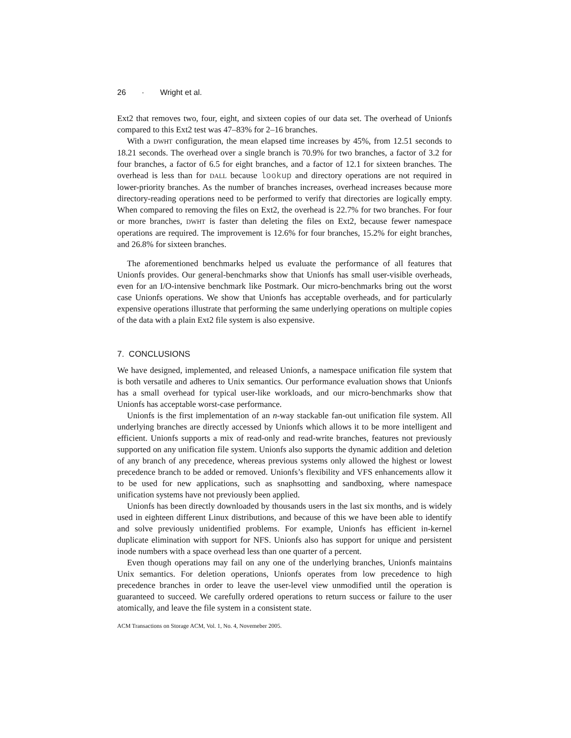26 · Wright et al.
Ext2 that removes two, four, eight, and sixteen copies of our data set. The overhead of Unionfs compared to this Ext2 test was 47–83% for 2–16 branches.
With a DWHT configuration, the mean elapsed time increases by 45%, from 12.51 seconds to 18.21 seconds. The overhead over a single branch is 70.9% for two branches, a factor of 3.2 for four branches, a factor of 6.5 for eight branches, and a factor of 12.1 for sixteen branches. The overhead is less than for DALL because lookup and directory operations are not required in lower-priority branches. As the number of branches increases, overhead increases because more directory-reading operations need to be performed to verify that directories are logically empty. When compared to removing the files on Ext2, the overhead is 22.7% for two branches. For four or more branches, DWHT is faster than deleting the files on Ext2, because fewer namespace operations are required. The improvement is 12.6% for four branches, 15.2% for eight branches, and 26.8% for sixteen branches.
The aforementioned benchmarks helped us evaluate the performance of all features that Unionfs provides. Our general-benchmarks show that Unionfs has small user-visible overheads, even for an I/O-intensive benchmark like Postmark. Our micro-benchmarks bring out the worst case Unionfs operations. We show that Unionfs has acceptable overheads, and for particularly expensive operations illustrate that performing the same underlying operations on multiple copies of the data with a plain Ext2 file system is also expensive.
7. CONCLUSIONS
We have designed, implemented, and released Unionfs, a namespace unification file system that is both versatile and adheres to Unix semantics. Our performance evaluation shows that Unionfs has a small overhead for typical user-like workloads, and our micro-benchmarks show that Unionfs has acceptable worst-case performance.
Unionfs is the first implementation of an n-way stackable fan-out unification file system. All underlying branches are directly accessed by Unionfs which allows it to be more intelligent and efficient. Unionfs supports a mix of read-only and read-write branches, features not previously supported on any unification file system. Unionfs also supports the dynamic addition and deletion of any branch of any precedence, whereas previous systems only allowed the highest or lowest precedence branch to be added or removed. Unionfs’s flexibility and VFS enhancements allow it to be used for new applications, such as snaphsotting and sandboxing, where namespace unification systems have not previously been applied.
Unionfs has been directly downloaded by thousands users in the last six months, and is widely used in eighteen different Linux distributions, and because of this we have been able to identify and solve previously unidentified problems. For example, Unionfs has efficient in-kernel duplicate elimination with support for NFS. Unionfs also has support for unique and persistent inode numbers with a space overhead less than one quarter of a percent.
Even though operations may fail on any one of the underlying branches, Unionfs maintains Unix semantics. For deletion operations, Unionfs operates from low precedence to high precedence branches in order to leave the user-level view unmodified until the operation is guaranteed to succeed. We carefully ordered operations to return success or failure to the user atomically, and leave the file system in a consistent state.
ACM Transactions on Storage ACM, Vol. 1, No. 4, Novemeber 2005.